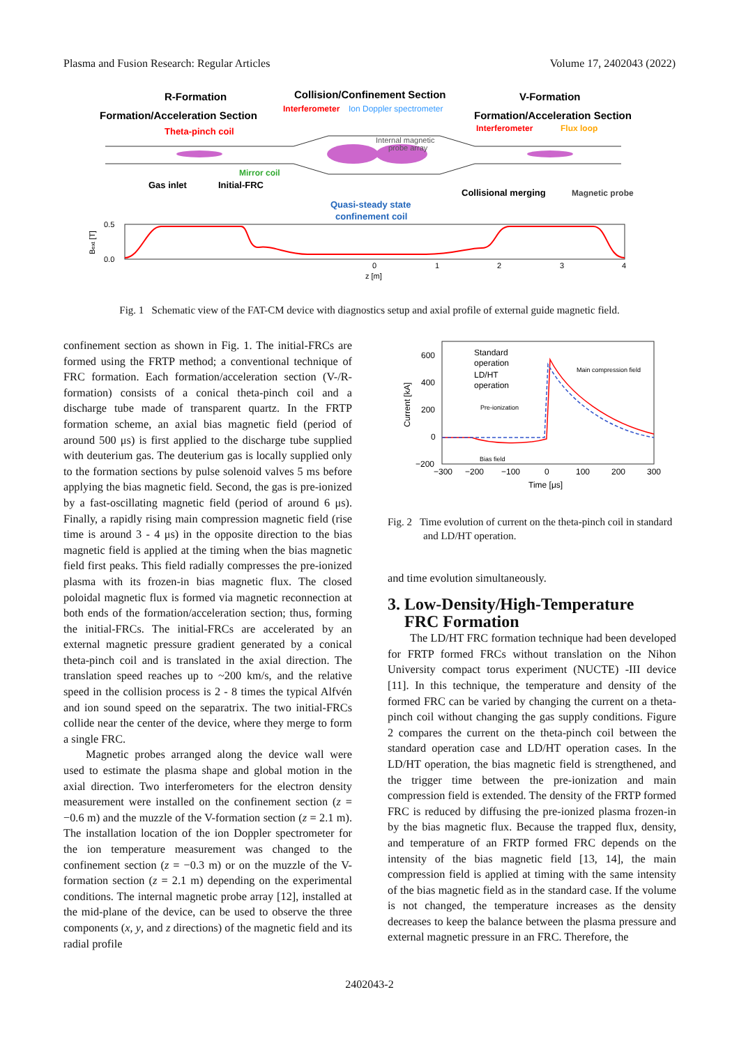Plasma and Fusion Research: Regular Articles Volume 17, 2402043 (2022)
R-Formation
Formation/Acceleration Section
Theta-pinch coil
Collision/Confinement Section
Interferometer
Ion Doppler spectrometer
V-Formation
Formation/Acceleration Section
Interferometer
Flux loop
Internal magnetic
probe array
Mirror coil
Gas inlet
Initial-FRC
Collisional merging
Magnetic probe
Quasi-steady state
confinement coil
0.5
0.0
Bext [T]
0
1
2
3
4
z [m]
Fig. 1 Schematic view of the FAT-CM device with diagnostics setup and axial profile of external guide magnetic field.
confinement section as shown in Fig. 1. The initial-FRCs are formed using the FRTP method; a conventional technique of FRC formation. Each formation/acceleration section (V-/R-formation) consists of a conical theta-pinch coil and a discharge tube made of transparent quartz. In the FRTP formation scheme, an axial bias magnetic field (period of around 500 μs) is first applied to the discharge tube supplied with deuterium gas. The deuterium gas is locally supplied only to the formation sections by pulse solenoid valves 5 ms before applying the bias magnetic field. Second, the gas is pre-ionized by a fast-oscillating magnetic field (period of around 6 μs). Finally, a rapidly rising main compression magnetic field (rise time is around 3 - 4 μs) in the opposite direction to the bias magnetic field is applied at the timing when the bias magnetic field first peaks. This field radially compresses the pre-ionized plasma with its frozen-in bias magnetic flux. The closed poloidal magnetic flux is formed via magnetic reconnection at both ends of the formation/acceleration section; thus, forming the initial-FRCs. The initial-FRCs are accelerated by an external magnetic pressure gradient generated by a conical theta-pinch coil and is translated in the axial direction. The translation speed reaches up to ~200 km/s, and the relative speed in the collision process is 2 - 8 times the typical Alfvén and ion sound speed on the separatrix. The two initial-FRCs collide near the center of the device, where they merge to form a single FRC.
Magnetic probes arranged along the device wall were used to estimate the plasma shape and global motion in the axial direction. Two interferometers for the electron density measurement were installed on the confinement section (z = −0.6 m) and the muzzle of the V-formation section (z = 2.1 m). The installation location of the ion Doppler spectrometer for the ion temperature measurement was changed to the confinement section (z = −0.3 m) or on the muzzle of the V-formation section (z = 2.1 m) depending on the experimental conditions. The internal magnetic probe array [12], installed at the mid-plane of the device, can be used to observe the three components (x, y, and z directions) of the magnetic field and its radial profile
600
400
200
0
−200
Current [kA]
−300
−200
−100
0
100
200
300
Time [μs]
Standard
operation
LD/HT
operation
Pre-ionization
Bias field
Main compression field
Fig. 2 Time evolution of current on the theta-pinch coil in standard and LD/HT operation.
and time evolution simultaneously.
3. Low-Density/High-Temperature
FRC Formation
The LD/HT FRC formation technique had been developed for FRTP formed FRCs without translation on the Nihon University compact torus experiment (NUCTE) -III device [11]. In this technique, the temperature and density of the formed FRC can be varied by changing the current on a theta-pinch coil without changing the gas supply conditions. Figure 2 compares the current on the theta-pinch coil between the standard operation case and LD/HT operation cases. In the LD/HT operation, the bias magnetic field is strengthened, and the trigger time between the pre-ionization and main compression field is extended. The density of the FRTP formed FRC is reduced by diffusing the pre-ionized plasma frozen-in by the bias magnetic flux. Because the trapped flux, density, and temperature of an FRTP formed FRC depends on the intensity of the bias magnetic field [13, 14], the main compression field is applied at timing with the same intensity of the bias magnetic field as in the standard case. If the volume is not changed, the temperature increases as the density decreases to keep the balance between the plasma pressure and external magnetic pressure in an FRC. Therefore, the
2402043-2